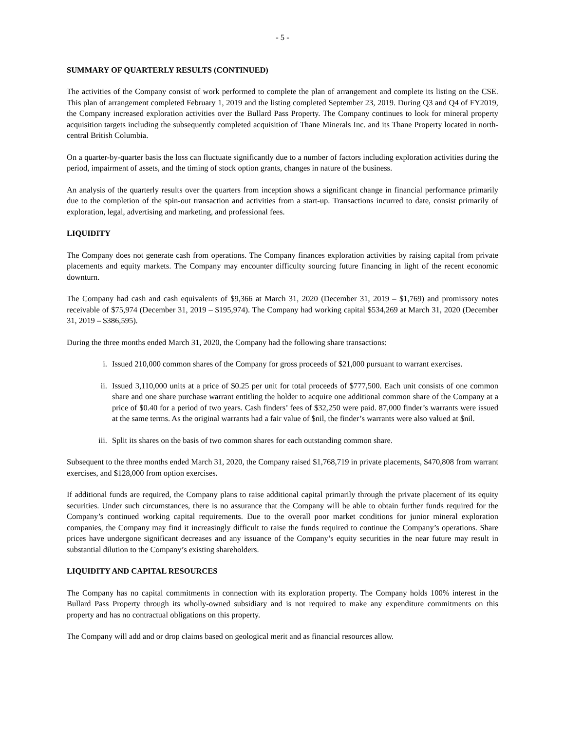- 5 -
SUMMARY OF QUARTERLY RESULTS (CONTINUED)
The activities of the Company consist of work performed to complete the plan of arrangement and complete its listing on the CSE. This plan of arrangement completed February 1, 2019 and the listing completed September 23, 2019. During Q3 and Q4 of FY2019, the Company increased exploration activities over the Bullard Pass Property. The Company continues to look for mineral property acquisition targets including the subsequently completed acquisition of Thane Minerals Inc. and its Thane Property located in north-central British Columbia.
On a quarter-by-quarter basis the loss can fluctuate significantly due to a number of factors including exploration activities during the period, impairment of assets, and the timing of stock option grants, changes in nature of the business.
An analysis of the quarterly results over the quarters from inception shows a significant change in financial performance primarily due to the completion of the spin-out transaction and activities from a start-up. Transactions incurred to date, consist primarily of exploration, legal, advertising and marketing, and professional fees.
LIQUIDITY
The Company does not generate cash from operations. The Company finances exploration activities by raising capital from private placements and equity markets. The Company may encounter difficulty sourcing future financing in light of the recent economic downturn.
The Company had cash and cash equivalents of $9,366 at March 31, 2020 (December 31, 2019 – $1,769) and promissory notes receivable of $75,974 (December 31, 2019 – $195,974). The Company had working capital $534,269 at March 31, 2020 (December 31, 2019 – $386,595).
During the three months ended March 31, 2020, the Company had the following share transactions:
i. Issued 210,000 common shares of the Company for gross proceeds of $21,000 pursuant to warrant exercises.
ii. Issued 3,110,000 units at a price of $0.25 per unit for total proceeds of $777,500. Each unit consists of one common share and one share purchase warrant entitling the holder to acquire one additional common share of the Company at a price of $0.40 for a period of two years. Cash finders’ fees of $32,250 were paid. 87,000 finder’s warrants were issued at the same terms. As the original warrants had a fair value of $nil, the finder’s warrants were also valued at $nil.
iii. Split its shares on the basis of two common shares for each outstanding common share.
Subsequent to the three months ended March 31, 2020, the Company raised $1,768,719 in private placements, $470,808 from warrant exercises, and $128,000 from option exercises.
If additional funds are required, the Company plans to raise additional capital primarily through the private placement of its equity securities. Under such circumstances, there is no assurance that the Company will be able to obtain further funds required for the Company’s continued working capital requirements. Due to the overall poor market conditions for junior mineral exploration companies, the Company may find it increasingly difficult to raise the funds required to continue the Company’s operations. Share prices have undergone significant decreases and any issuance of the Company’s equity securities in the near future may result in substantial dilution to the Company’s existing shareholders.
LIQUIDITY AND CAPITAL RESOURCES
The Company has no capital commitments in connection with its exploration property. The Company holds 100% interest in the Bullard Pass Property through its wholly-owned subsidiary and is not required to make any expenditure commitments on this property and has no contractual obligations on this property.
The Company will add and or drop claims based on geological merit and as financial resources allow.